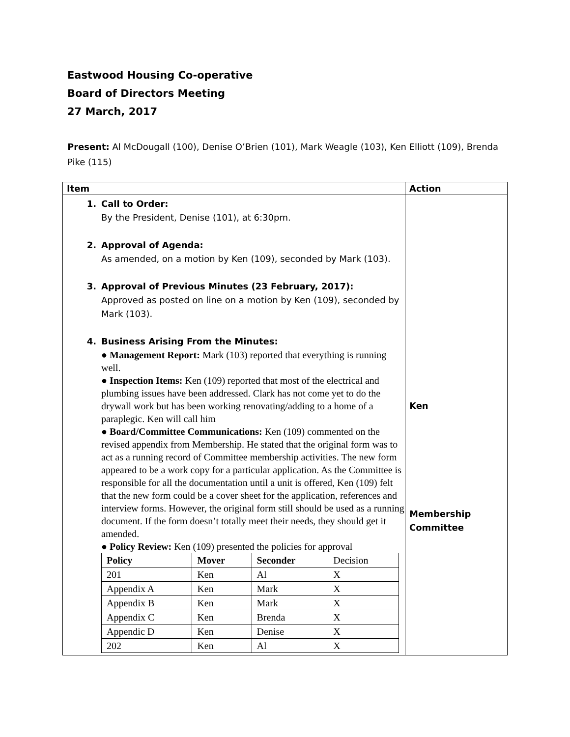Eastwood Housing Co-operative
Board of Directors Meeting
27 March, 2017
Present: Al McDougall (100), Denise O’Brien (101), Mark Weagle (103), Ken Elliott (109), Brenda Pike (115)
| Item | Action |
| --- | --- |
| 1. Call to Order: By the President, Denise (101), at 6:30pm. 2. Approval of Agenda: As amended, on a motion by Ken (109), seconded by Mark (103). 3. Approval of Previous Minutes (23 February, 2017): Approved as posted on line on a motion by Ken (109), seconded by Mark (103). 4. Business Arising From the Minutes: ● Management Report: Mark (103) reported that everything is running well. ● Inspection Items: Ken (109) reported that most of the electrical and plumbing issues have been addressed. Clark has not come yet to do the drywall work but has been working renovating/adding to a home of a paraplegic. Ken will call him ● Board/Committee Communications: Ken (109) commented on the revised appendix from Membership. He stated that the original form was to act as a running record of Committee membership activities. The new form appeared to be a work copy for a particular application. As the Committee is responsible for all the documentation until a unit is offered, Ken (109) felt that the new form could be a cover sheet for the application, references and interview forms. However, the original form still should be used as a running document. If the form doesn’t totally meet their needs, they should get it amended. ● Policy Review: Ken (109) presented the policies for approval / Policy / Mover / Seconder / Decision / / 201 / Ken / Al / X / / Appendix A / Ken / Mark / X / / Appendix B / Ken / Mark / X / / Appendix C / Ken / Brenda / X / / Appendic D / Ken / Denise / X / / 202 / Ken / Al / X / | Ken Membership Committee |